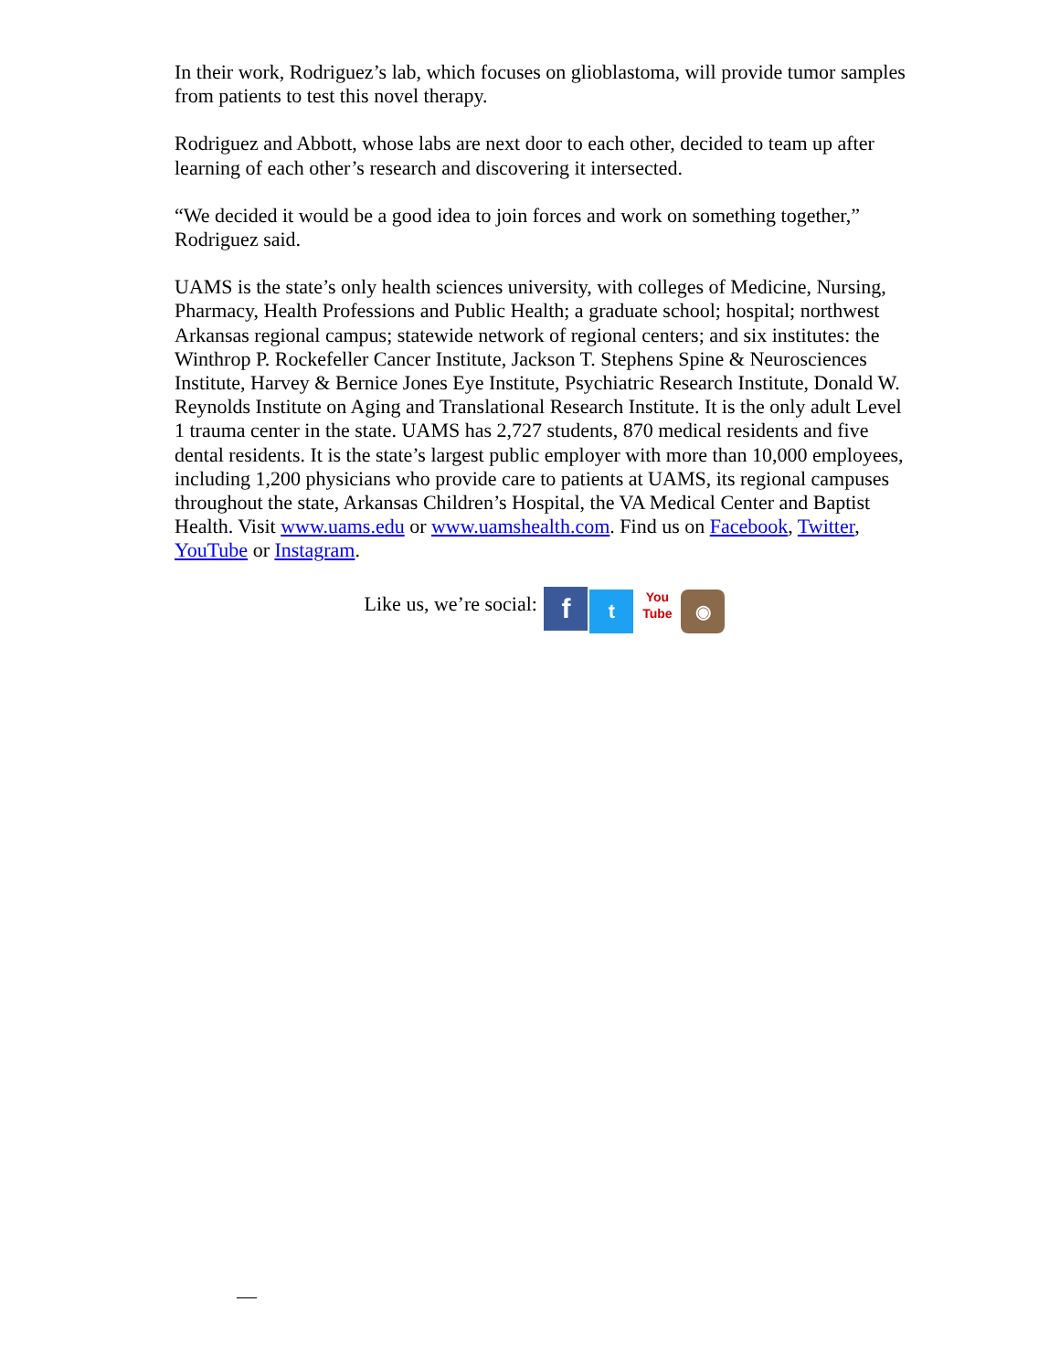In their work, Rodriguez’s lab, which focuses on glioblastoma, will provide tumor samples from patients to test this novel therapy.
Rodriguez and Abbott, whose labs are next door to each other, decided to team up after learning of each other’s research and discovering it intersected.
“We decided it would be a good idea to join forces and work on something together,” Rodriguez said.
UAMS is the state’s only health sciences university, with colleges of Medicine, Nursing, Pharmacy, Health Professions and Public Health; a graduate school; hospital; northwest Arkansas regional campus; statewide network of regional centers; and six institutes: the Winthrop P. Rockefeller Cancer Institute, Jackson T. Stephens Spine & Neurosciences Institute, Harvey & Bernice Jones Eye Institute, Psychiatric Research Institute, Donald W. Reynolds Institute on Aging and Translational Research Institute. It is the only adult Level 1 trauma center in the state. UAMS has 2,727 students, 870 medical residents and five dental residents. It is the state’s largest public employer with more than 10,000 employees, including 1,200 physicians who provide care to patients at UAMS, its regional campuses throughout the state, Arkansas Children’s Hospital, the VA Medical Center and Baptist Health. Visit www.uams.edu or www.uamshealth.com. Find us on Facebook, Twitter, YouTube or Instagram.
Like us, we’re social: f t You
Tube ◉
—